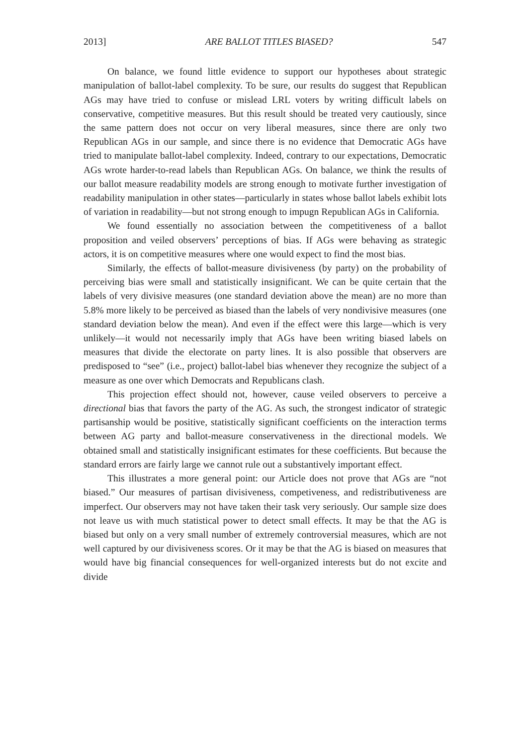2013] ARE BALLOT TITLES BIASED? 547
On balance, we found little evidence to support our hypotheses about strategic manipulation of ballot-label complexity. To be sure, our results do suggest that Republican AGs may have tried to confuse or mislead LRL voters by writing difficult labels on conservative, competitive measures. But this result should be treated very cautiously, since the same pattern does not occur on very liberal measures, since there are only two Republican AGs in our sample, and since there is no evidence that Democratic AGs have tried to manipulate ballot-label complexity. Indeed, contrary to our expectations, Democratic AGs wrote harder-to-read labels than Republican AGs. On balance, we think the results of our ballot measure readability models are strong enough to motivate further investigation of readability manipulation in other states—particularly in states whose ballot labels exhibit lots of variation in readability—but not strong enough to impugn Republican AGs in California.
We found essentially no association between the competitiveness of a ballot proposition and veiled observers’ perceptions of bias. If AGs were behaving as strategic actors, it is on competitive measures where one would expect to find the most bias.
Similarly, the effects of ballot-measure divisiveness (by party) on the probability of perceiving bias were small and statistically insignificant. We can be quite certain that the labels of very divisive measures (one standard deviation above the mean) are no more than 5.8% more likely to be perceived as biased than the labels of very nondivisive measures (one standard deviation below the mean). And even if the effect were this large—which is very unlikely—it would not necessarily imply that AGs have been writing biased labels on measures that divide the electorate on party lines. It is also possible that observers are predisposed to “see” (i.e., project) ballot-label bias whenever they recognize the subject of a measure as one over which Democrats and Republicans clash.
This projection effect should not, however, cause veiled observers to perceive a directional bias that favors the party of the AG. As such, the strongest indicator of strategic partisanship would be positive, statistically significant coefficients on the interaction terms between AG party and ballot-measure conservativeness in the directional models. We obtained small and statistically insignificant estimates for these coefficients. But because the standard errors are fairly large we cannot rule out a substantively important effect.
This illustrates a more general point: our Article does not prove that AGs are “not biased.” Our measures of partisan divisiveness, competiveness, and redistributiveness are imperfect. Our observers may not have taken their task very seriously. Our sample size does not leave us with much statistical power to detect small effects. It may be that the AG is biased but only on a very small number of extremely controversial measures, which are not well captured by our divisiveness scores. Or it may be that the AG is biased on measures that would have big financial consequences for well-organized interests but do not excite and divide